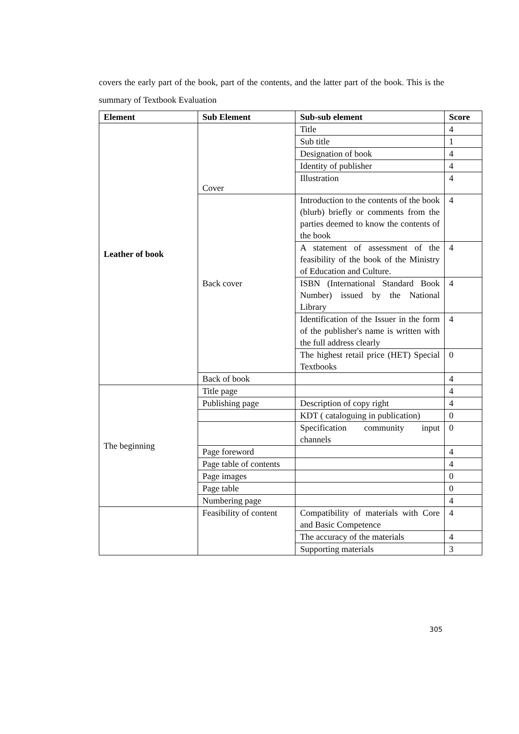covers the early part of the book, part of the contents, and the latter part of the book. This is the summary of Textbook Evaluation
| Element | Sub Element | Sub-sub element | Score |
| --- | --- | --- | --- |
| Leather of book | Cover | Title | 4 |
| | | Sub title | 1 |
| | | Designation of book | 4 |
| | | Identity of publisher | 4 |
| | | Illustration | 4 |
| | Back cover | Introduction to the contents of the book (blurb) briefly or comments from the parties deemed to know the contents of the book | 4 |
| | | A statement of assessment of the feasibility of the book of the Ministry of Education and Culture. | 4 |
| | | ISBN (International Standard Book Number) issued by the National Library | 4 |
| | | Identification of the Issuer in the form of the publisher's name is written with the full address clearly | 4 |
| | | The highest retail price (HET) Special Textbooks | 0 |
| | Back of book | | 4 |
| The beginning | Title page | | 4 |
| | Publishing page | Description of copy right | 4 |
| | | KDT ( cataloguing in publication) | 0 |
| | | Specification community input channels | 0 |
| | Page foreword | | 4 |
| | Page table of contents | | 4 |
| | Page images | | 0 |
| | Page table | | 0 |
| | Numbering page | | 4 |
| | Feasibility of content | Compatibility of materials with Core and Basic Competence | 4 |
| | | The accuracy of the materials | 4 |
| | | Supporting materials | 3 |
305